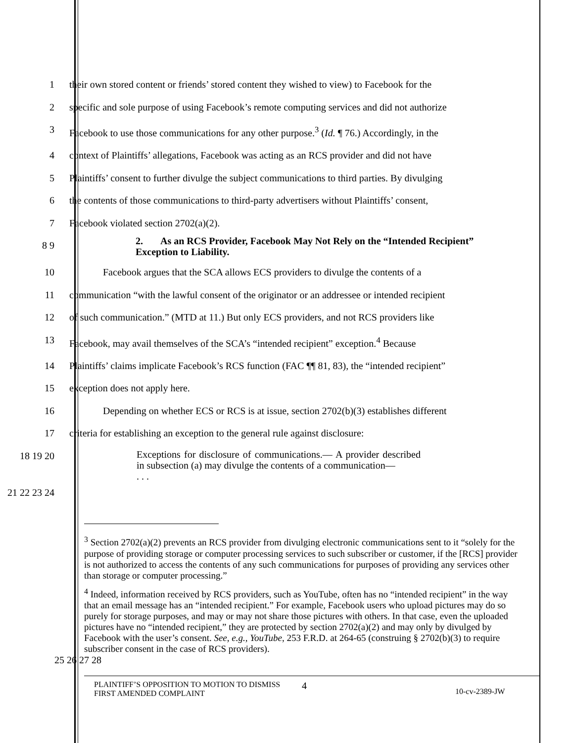1 their own stored content or friends’ stored content they wished to view) to Facebook for the
2 specific and sole purpose of using Facebook’s remote computing services and did not authorize
3 Facebook to use those communications for any other purpose.<sup>3</sup> (Id. ¶ 76.) Accordingly, in the
4 context of Plaintiffs’ allegations, Facebook was acting as an RCS provider and did not have
5 Plaintiffs’ consent to further divulge the subject communications to third parties. By divulging
6 the contents of those communications to third-party advertisers without Plaintiffs’ consent,
7 Facebook violated section 2702(a)(2).
8 9
2. As an RCS Provider, Facebook May Not Rely on the “Intended Recipient” Exception to Liability.
10 Facebook argues that the SCA allows ECS providers to divulge the contents of a
11 communication “with the lawful consent of the originator or an addressee or intended recipient
12 of such communication.” (MTD at 11.) But only ECS providers, and not RCS providers like
13 Facebook, may avail themselves of the SCA’s “intended recipient” exception.<sup>4</sup> Because
14 Plaintiffs’ claims implicate Facebook’s RCS function (FAC ¶¶ 81, 83), the “intended recipient”
15 exception does not apply here.
16 Depending on whether ECS or RCS is at issue, section 2702(b)(3) establishes different
17 criteria for establishing an exception to the general rule against disclosure:
18 19 20
Exceptions for disclosure of communications.— A provider described in subsection (a) may divulge the contents of a communication—
. . .
21 22 23 24
<sup>3</sup> Section 2702(a)(2) prevents an RCS provider from divulging electronic communications sent to it “solely for the purpose of providing storage or computer processing services to such subscriber or customer, if the [RCS] provider is not authorized to access the contents of any such communications for purposes of providing any services other than storage or computer processing.”
<sup>4</sup> Indeed, information received by RCS providers, such as YouTube, often has no “intended recipient” in the way that an email message has an “intended recipient.” For example, Facebook users who upload pictures may do so purely for storage purposes, and may or may not share those pictures with others. In that case, even the uploaded pictures have no “intended recipient,” they are protected by section 2702(a)(2) and may only by divulged by Facebook with the user’s consent. See, e.g., YouTube, 253 F.R.D. at 264-65 (construing § 2702(b)(3) to require subscriber consent in the case of RCS providers).
25 26 27 28
PLAINTIFF’S OPPOSITION TO MOTION TO DISMISS FIRST AMENDED COMPLAINT
4
10-cv-2389-JW